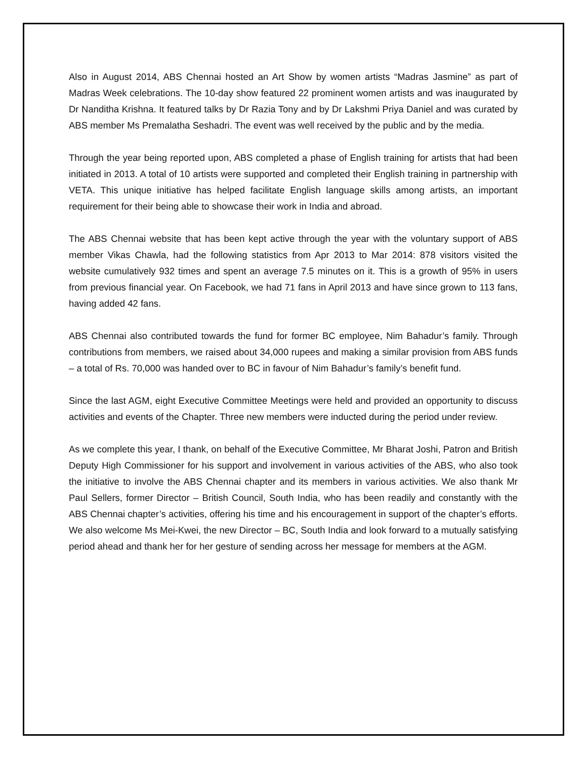Also in August 2014, ABS Chennai hosted an Art Show by women artists “Madras Jasmine” as part of Madras Week celebrations. The 10-day show featured 22 prominent women artists and was inaugurated by Dr Nanditha Krishna. It featured talks by Dr Razia Tony and by Dr Lakshmi Priya Daniel and was curated by ABS member Ms Premalatha Seshadri. The event was well received by the public and by the media.
Through the year being reported upon, ABS completed a phase of English training for artists that had been initiated in 2013. A total of 10 artists were supported and completed their English training in partnership with VETA. This unique initiative has helped facilitate English language skills among artists, an important requirement for their being able to showcase their work in India and abroad.
The ABS Chennai website that has been kept active through the year with the voluntary support of ABS member Vikas Chawla, had the following statistics from Apr 2013 to Mar 2014: 878 visitors visited the website cumulatively 932 times and spent an average 7.5 minutes on it. This is a growth of 95% in users from previous financial year. On Facebook, we had 71 fans in April 2013 and have since grown to 113 fans, having added 42 fans.
ABS Chennai also contributed towards the fund for former BC employee, Nim Bahadur’s family. Through contributions from members, we raised about 34,000 rupees and making a similar provision from ABS funds – a total of Rs. 70,000 was handed over to BC in favour of Nim Bahadur’s family’s benefit fund.
Since the last AGM, eight Executive Committee Meetings were held and provided an opportunity to discuss activities and events of the Chapter. Three new members were inducted during the period under review.
As we complete this year, I thank, on behalf of the Executive Committee, Mr Bharat Joshi, Patron and British Deputy High Commissioner for his support and involvement in various activities of the ABS, who also took the initiative to involve the ABS Chennai chapter and its members in various activities. We also thank Mr Paul Sellers, former Director – British Council, South India, who has been readily and constantly with the ABS Chennai chapter’s activities, offering his time and his encouragement in support of the chapter’s efforts. We also welcome Ms Mei-Kwei, the new Director – BC, South India and look forward to a mutually satisfying period ahead and thank her for her gesture of sending across her message for members at the AGM.